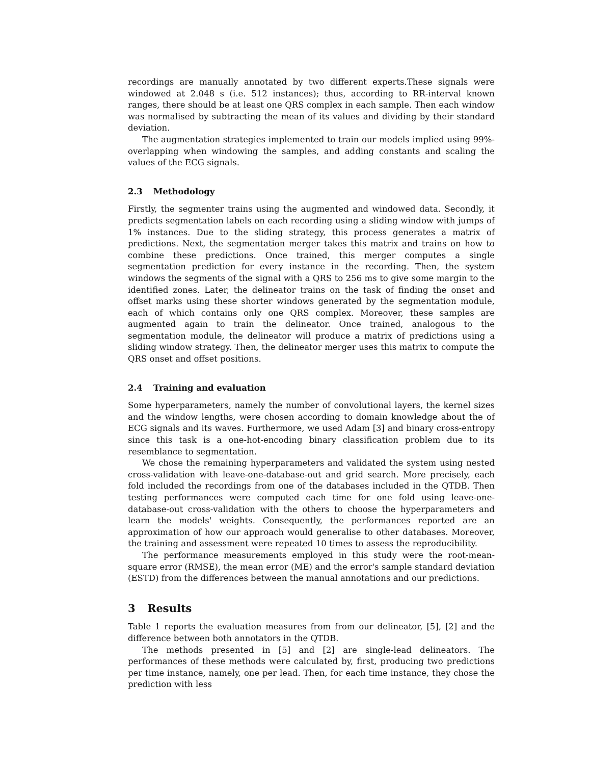recordings are manually annotated by two different experts.These signals were windowed at 2.048 s (i.e. 512 instances); thus, according to RR-interval known ranges, there should be at least one QRS complex in each sample. Then each window was normalised by subtracting the mean of its values and dividing by their standard deviation.
The augmentation strategies implemented to train our models implied using 99%-overlapping when windowing the samples, and adding constants and scaling the values of the ECG signals.
2.3 Methodology
Firstly, the segmenter trains using the augmented and windowed data. Secondly, it predicts segmentation labels on each recording using a sliding window with jumps of 1% instances. Due to the sliding strategy, this process generates a matrix of predictions. Next, the segmentation merger takes this matrix and trains on how to combine these predictions. Once trained, this merger computes a single segmentation prediction for every instance in the recording. Then, the system windows the segments of the signal with a QRS to 256 ms to give some margin to the identified zones. Later, the delineator trains on the task of finding the onset and offset marks using these shorter windows generated by the segmentation module, each of which contains only one QRS complex. Moreover, these samples are augmented again to train the delineator. Once trained, analogous to the segmentation module, the delineator will produce a matrix of predictions using a sliding window strategy. Then, the delineator merger uses this matrix to compute the QRS onset and offset positions.
2.4 Training and evaluation
Some hyperparameters, namely the number of convolutional layers, the kernel sizes and the window lengths, were chosen according to domain knowledge about the of ECG signals and its waves. Furthermore, we used Adam [3] and binary cross-entropy since this task is a one-hot-encoding binary classification problem due to its resemblance to segmentation.
We chose the remaining hyperparameters and validated the system using nested cross-validation with leave-one-database-out and grid search. More precisely, each fold included the recordings from one of the databases included in the QTDB. Then testing performances were computed each time for one fold using leave-one-database-out cross-validation with the others to choose the hyperparameters and learn the models' weights. Consequently, the performances reported are an approximation of how our approach would generalise to other databases. Moreover, the training and assessment were repeated 10 times to assess the reproducibility.
The performance measurements employed in this study were the root-mean-square error (RMSE), the mean error (ME) and the error's sample standard deviation (ESTD) from the differences between the manual annotations and our predictions.
3 Results
Table 1 reports the evaluation measures from from our delineator, [5], [2] and the difference between both annotators in the QTDB.
The methods presented in [5] and [2] are single-lead delineators. The performances of these methods were calculated by, first, producing two predictions per time instance, namely, one per lead. Then, for each time instance, they chose the prediction with less